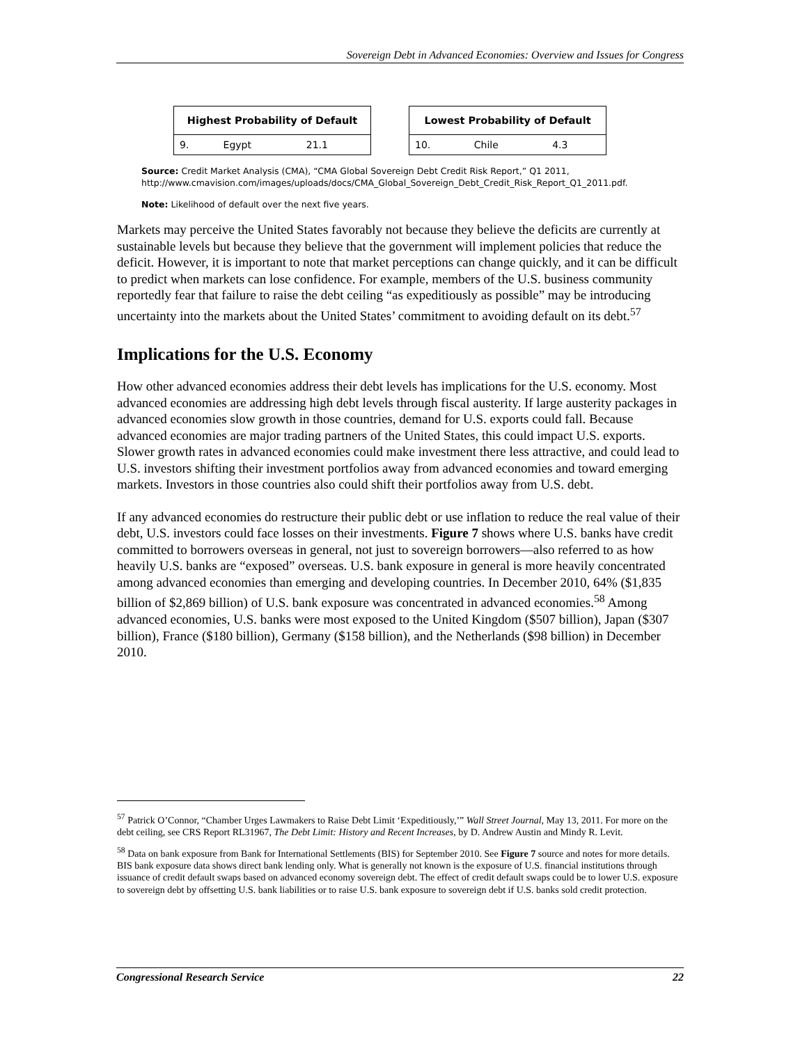Sovereign Debt in Advanced Economies: Overview and Issues for Congress
| Highest Probability of Default | | |
| --- | --- | --- |
| 9. | Egypt | 21.1 |
| Lowest Probability of Default | | |
| --- | --- | --- |
| 10. | Chile | 4.3 |
Source: Credit Market Analysis (CMA), “CMA Global Sovereign Debt Credit Risk Report,” Q1 2011, http://www.cmavision.com/images/uploads/docs/CMA_Global_Sovereign_Debt_Credit_Risk_Report_Q1_2011.pdf.
Note: Likelihood of default over the next five years.
Markets may perceive the United States favorably not because they believe the deficits are currently at sustainable levels but because they believe that the government will implement policies that reduce the deficit. However, it is important to note that market perceptions can change quickly, and it can be difficult to predict when markets can lose confidence. For example, members of the U.S. business community reportedly fear that failure to raise the debt ceiling “as expeditiously as possible” may be introducing uncertainty into the markets about the United States’ commitment to avoiding default on its debt.<sup>57</sup>
Implications for the U.S. Economy
How other advanced economies address their debt levels has implications for the U.S. economy. Most advanced economies are addressing high debt levels through fiscal austerity. If large austerity packages in advanced economies slow growth in those countries, demand for U.S. exports could fall. Because advanced economies are major trading partners of the United States, this could impact U.S. exports. Slower growth rates in advanced economies could make investment there less attractive, and could lead to U.S. investors shifting their investment portfolios away from advanced economies and toward emerging markets. Investors in those countries also could shift their portfolios away from U.S. debt.
If any advanced economies do restructure their public debt or use inflation to reduce the real value of their debt, U.S. investors could face losses on their investments. Figure 7 shows where U.S. banks have credit committed to borrowers overseas in general, not just to sovereign borrowers—also referred to as how heavily U.S. banks are “exposed” overseas. U.S. bank exposure in general is more heavily concentrated among advanced economies than emerging and developing countries. In December 2010, 64% ($1,835 billion of $2,869 billion) of U.S. bank exposure was concentrated in advanced economies.<sup>58</sup> Among advanced economies, U.S. banks were most exposed to the United Kingdom ($507 billion), Japan ($307 billion), France ($180 billion), Germany ($158 billion), and the Netherlands ($98 billion) in December 2010.
<sup>57</sup> Patrick O’Connor, “Chamber Urges Lawmakers to Raise Debt Limit ‘Expeditiously,’” Wall Street Journal, May 13, 2011. For more on the debt ceiling, see CRS Report RL31967, The Debt Limit: History and Recent Increases, by D. Andrew Austin and Mindy R. Levit.
<sup>58</sup> Data on bank exposure from Bank for International Settlements (BIS) for September 2010. See Figure 7 source and notes for more details. BIS bank exposure data shows direct bank lending only. What is generally not known is the exposure of U.S. financial institutions through issuance of credit default swaps based on advanced economy sovereign debt. The effect of credit default swaps could be to lower U.S. exposure to sovereign debt by offsetting U.S. bank liabilities or to raise U.S. bank exposure to sovereign debt if U.S. banks sold credit protection.
Congressional Research Service 22